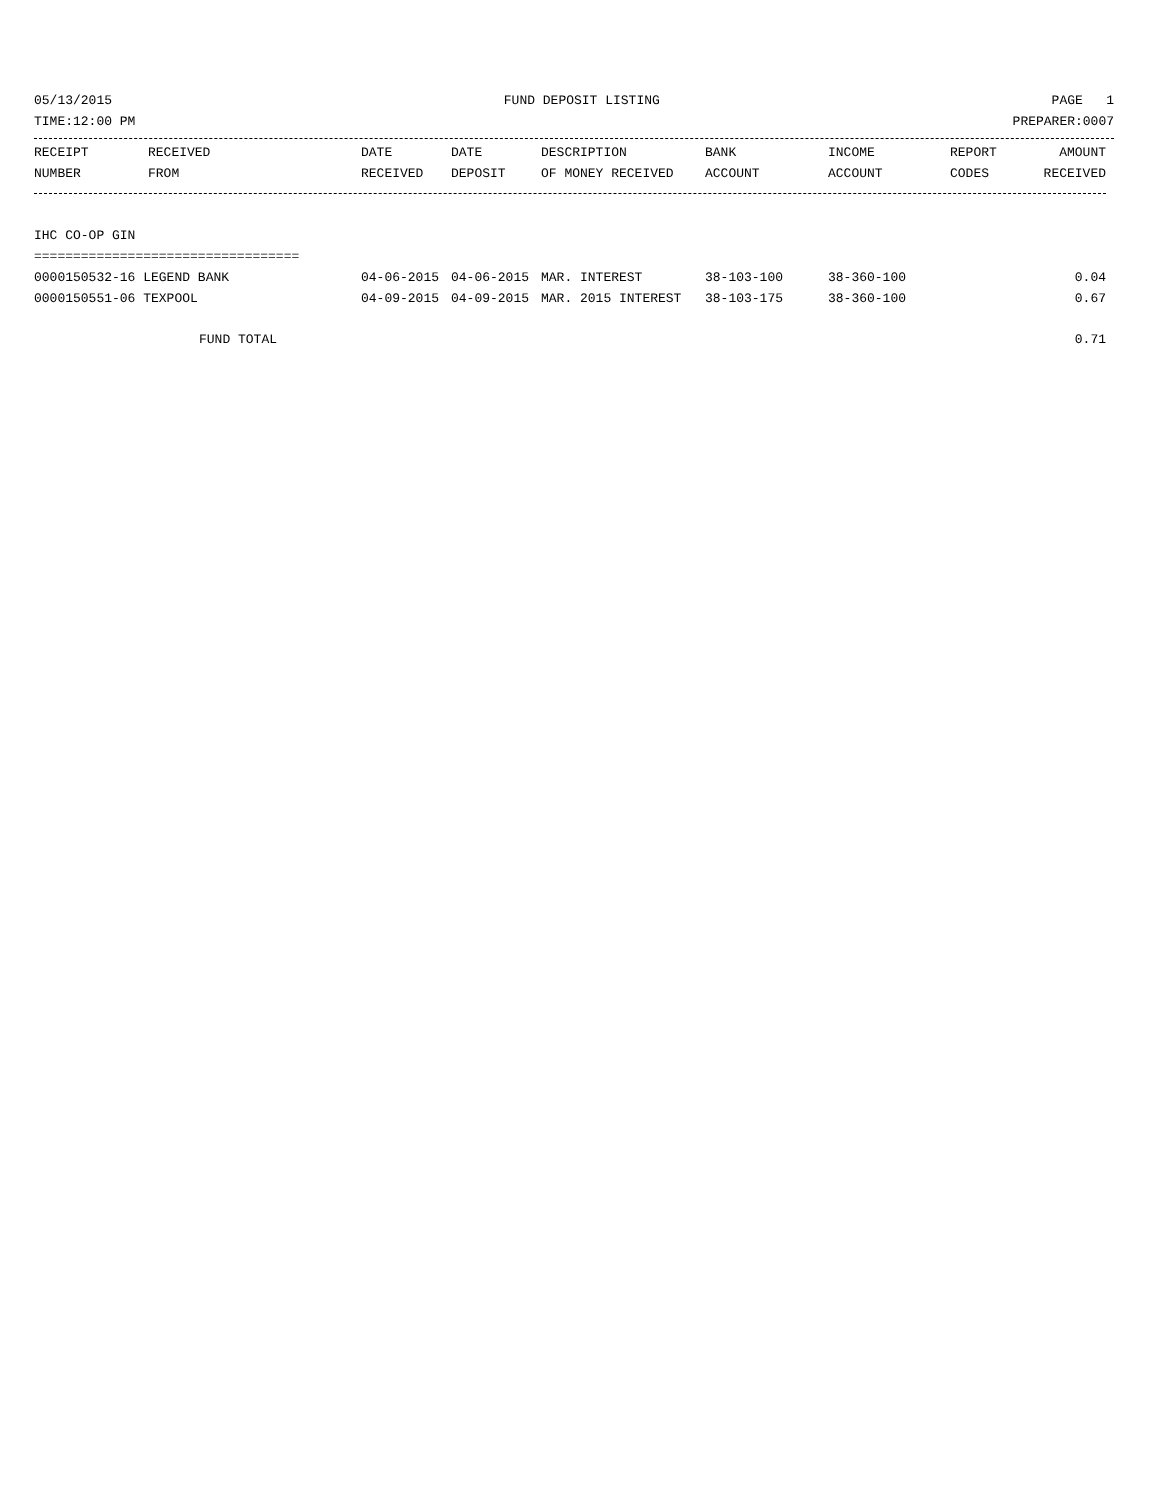05/13/2015 FUND DEPOSIT LISTING PAGE 1
TIME:12:00 PM PREPARER:0007
| RECEIPT | RECEIVED | DATE | DATE | DESCRIPTION | BANK | INCOME | REPORT | AMOUNT |
| --- | --- | --- | --- | --- | --- | --- | --- | --- |
| NUMBER | FROM | RECEIVED | DEPOSIT | OF MONEY RECEIVED | ACCOUNT | ACCOUNT | CODES | RECEIVED |
| IHC CO-OP GIN | | | | | | | | |
| ================================== | | | | | | | | |
| 0000150532-16 LEGEND BANK | | 04-06-2015 | 04-06-2015 | MAR. INTEREST | 38-103-100 | 38-360-100 | | 0.04 |
| 0000150551-06 TEXPOOL | | 04-09-2015 | 04-09-2015 | MAR. 2015 INTEREST | 38-103-175 | 38-360-100 | | 0.67 |
| FUND TOTAL | | | | | | | | 0.71 |